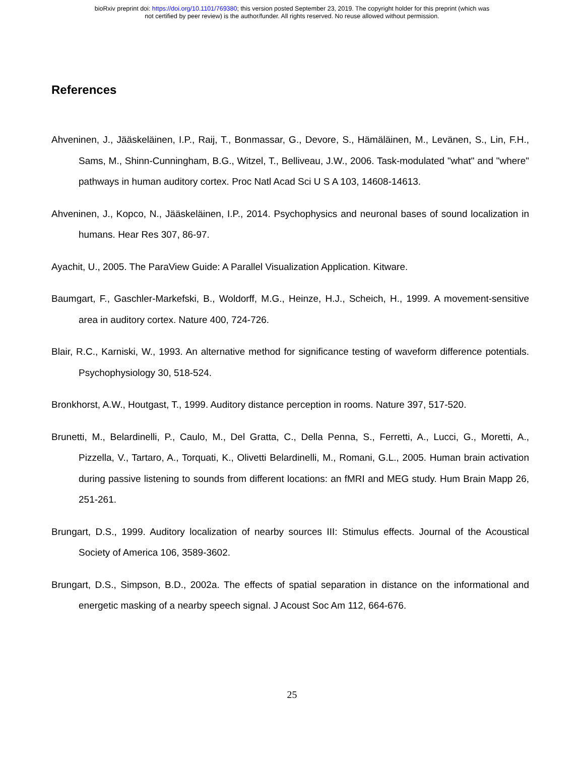bioRxiv preprint doi: https://doi.org/10.1101/769380; this version posted September 23, 2019. The copyright holder for this preprint (which was
not certified by peer review) is the author/funder. All rights reserved. No reuse allowed without permission.
References
Ahveninen, J., Jääskeläinen, I.P., Raij, T., Bonmassar, G., Devore, S., Hämäläinen, M., Levänen, S., Lin, F.H., Sams, M., Shinn-Cunningham, B.G., Witzel, T., Belliveau, J.W., 2006. Task-modulated "what" and "where" pathways in human auditory cortex. Proc Natl Acad Sci U S A 103, 14608-14613.
Ahveninen, J., Kopco, N., Jääskeläinen, I.P., 2014. Psychophysics and neuronal bases of sound localization in humans. Hear Res 307, 86-97.
Ayachit, U., 2005. The ParaView Guide: A Parallel Visualization Application. Kitware.
Baumgart, F., Gaschler-Markefski, B., Woldorff, M.G., Heinze, H.J., Scheich, H., 1999. A movement-sensitive area in auditory cortex. Nature 400, 724-726.
Blair, R.C., Karniski, W., 1993. An alternative method for significance testing of waveform difference potentials. Psychophysiology 30, 518-524.
Bronkhorst, A.W., Houtgast, T., 1999. Auditory distance perception in rooms. Nature 397, 517-520.
Brunetti, M., Belardinelli, P., Caulo, M., Del Gratta, C., Della Penna, S., Ferretti, A., Lucci, G., Moretti, A., Pizzella, V., Tartaro, A., Torquati, K., Olivetti Belardinelli, M., Romani, G.L., 2005. Human brain activation during passive listening to sounds from different locations: an fMRI and MEG study. Hum Brain Mapp 26, 251-261.
Brungart, D.S., 1999. Auditory localization of nearby sources III: Stimulus effects. Journal of the Acoustical Society of America 106, 3589-3602.
Brungart, D.S., Simpson, B.D., 2002a. The effects of spatial separation in distance on the informational and energetic masking of a nearby speech signal. J Acoust Soc Am 112, 664-676.
25